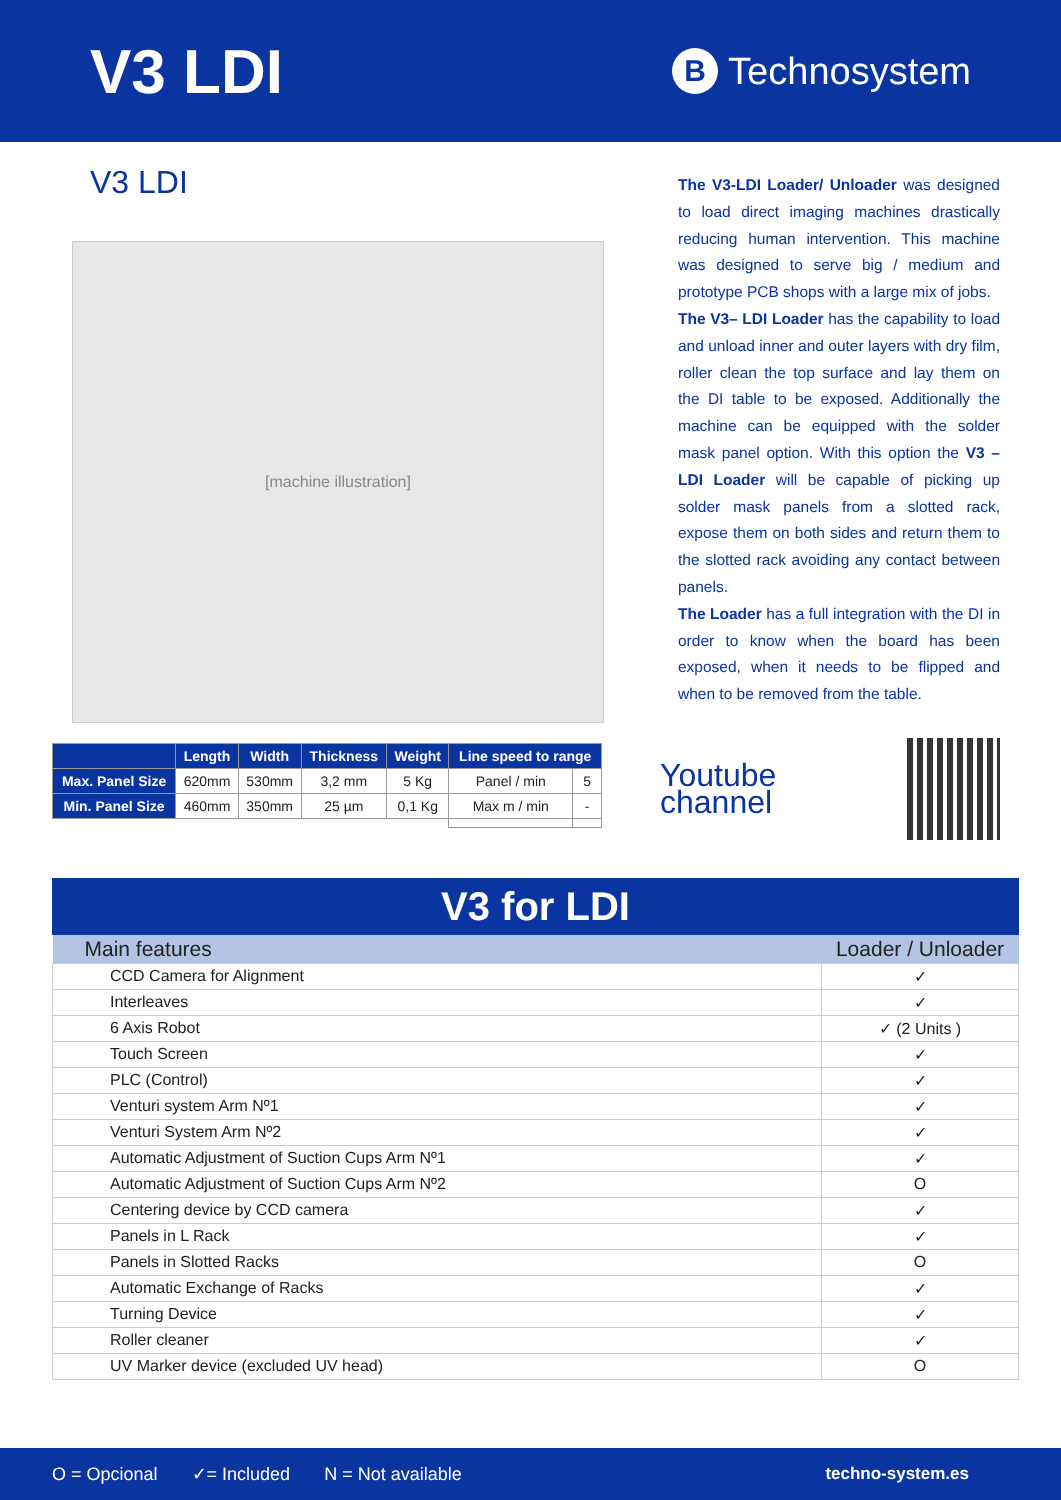V3 LDI
B Technosystem
V3 LDI
[machine illustration]
| | Length | Width | Thickness | Weight | Line speed to range | |
| --- | --- | --- | --- | --- | --- | --- |
| Max. Panel Size | 620mm | 530mm | 3,2 mm | 5 Kg | Panel / min | 5 |
| Min. Panel Size | 460mm | 350mm | 25 µm | 0,1 Kg | Max m / min | - |
The V3-LDI Loader/ Unloader was designed to load direct imaging machines drastically reducing human intervention. This machine was designed to serve big / medium and prototype PCB shops with a large mix of jobs.
The V3– LDI Loader has the capability to load and unload inner and outer layers with dry film, roller clean the top surface and lay them on the DI table to be exposed. Additionally the machine can be equipped with the solder mask panel option. With this option the V3 – LDI Loader will be capable of picking up solder mask panels from a slotted rack, expose them on both sides and return them to the slotted rack avoiding any contact between panels.
The Loader has a full integration with the DI in order to know when the board has been exposed, when it needs to be flipped and when to be removed from the table.
Youtube channel
V3 for LDI
| Main features | Loader / Unloader |
| --- | --- |
| CCD Camera for Alignment | ✓ |
| Interleaves | ✓ |
| 6 Axis Robot | ✓ (2 Units ) |
| Touch Screen | ✓ |
| PLC (Control) | ✓ |
| Venturi system Arm Nº1 | ✓ |
| Venturi System Arm Nº2 | ✓ |
| Automatic Adjustment of Suction Cups Arm Nº1 | ✓ |
| Automatic Adjustment of Suction Cups Arm Nº2 | O |
| Centering device by CCD camera | ✓ |
| Panels in L Rack | ✓ |
| Panels in Slotted Racks | O |
| Automatic Exchange of Racks | ✓ |
| Turning Device | ✓ |
| Roller cleaner | ✓ |
| UV Marker device (excluded UV head) | O |
O = Opcional ✓= Included N = Not available techno-system.es